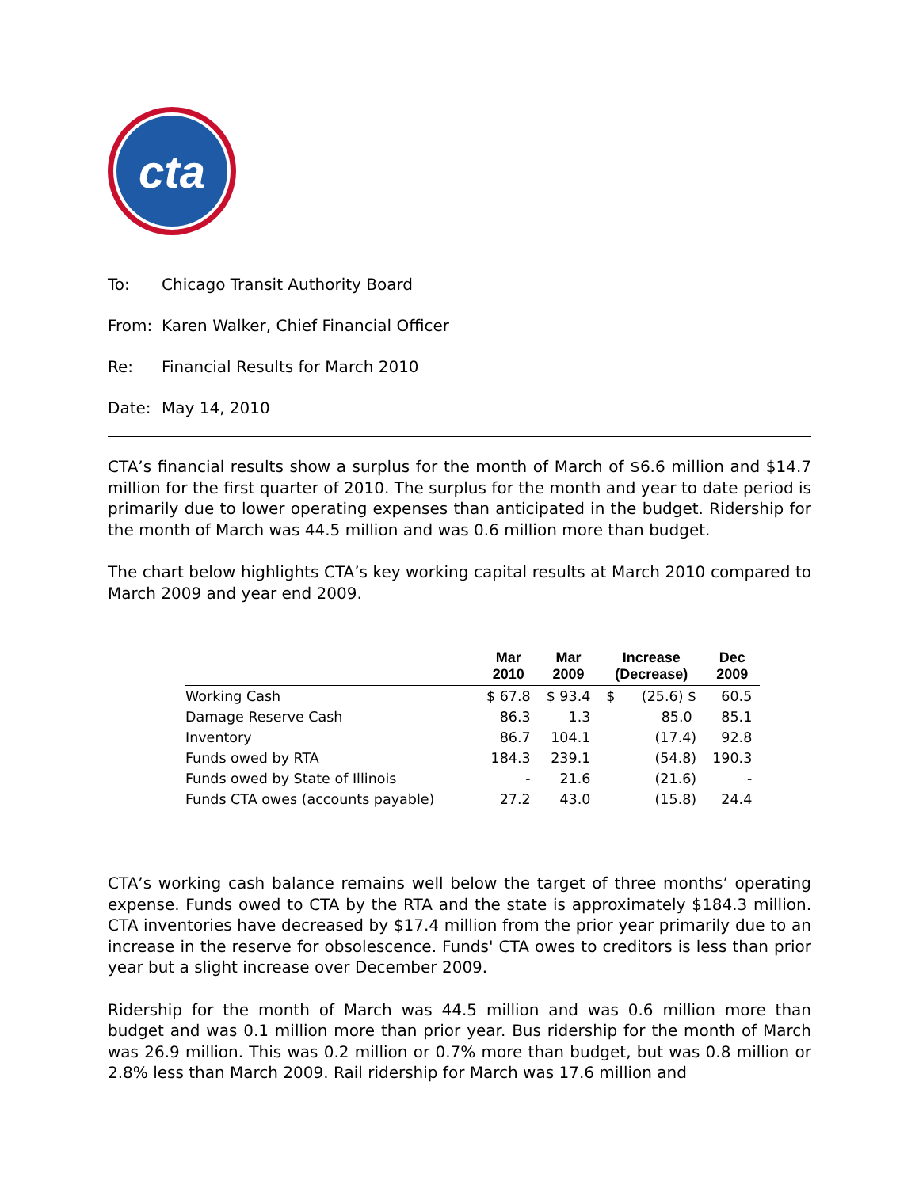cta
To: Chicago Transit Authority Board
From: Karen Walker, Chief Financial Officer
Re: Financial Results for March 2010
Date: May 14, 2010
CTA’s financial results show a surplus for the month of March of $6.6 million and $14.7 million for the first quarter of 2010. The surplus for the month and year to date period is primarily due to lower operating expenses than anticipated in the budget. Ridership for the month of March was 44.5 million and was 0.6 million more than budget.
The chart below highlights CTA’s key working capital results at March 2010 compared to March 2009 and year end 2009.
| | Mar 2010 | Mar 2009 | Increase (Decrease) | Dec 2009 |
| --- | --- | --- | --- | --- |
| Working Cash | $ 67.8 | $ 93.4 | $ (25.6) $ | 60.5 |
| Damage Reserve Cash | 86.3 | 1.3 | 85.0 | 85.1 |
| Inventory | 86.7 | 104.1 | (17.4) | 92.8 |
| Funds owed by RTA | 184.3 | 239.1 | (54.8) | 190.3 |
| Funds owed by State of Illinois | - | 21.6 | (21.6) | - |
| Funds CTA owes (accounts payable) | 27.2 | 43.0 | (15.8) | 24.4 |
CTA’s working cash balance remains well below the target of three months’ operating expense. Funds owed to CTA by the RTA and the state is approximately $184.3 million. CTA inventories have decreased by $17.4 million from the prior year primarily due to an increase in the reserve for obsolescence. Funds' CTA owes to creditors is less than prior year but a slight increase over December 2009.
Ridership for the month of March was 44.5 million and was 0.6 million more than budget and was 0.1 million more than prior year. Bus ridership for the month of March was 26.9 million. This was 0.2 million or 0.7% more than budget, but was 0.8 million or 2.8% less than March 2009. Rail ridership for March was 17.6 million and